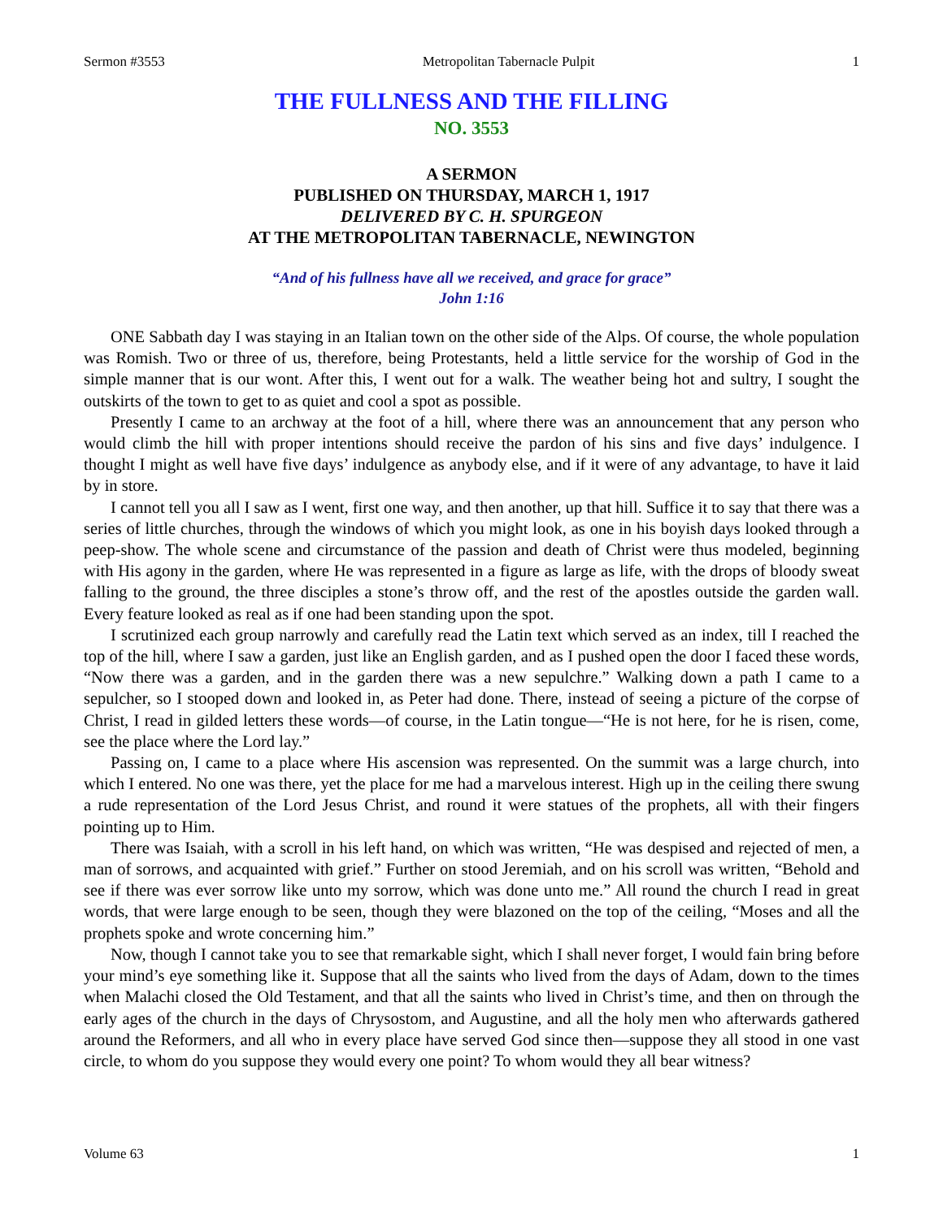Sermon #3553 Metropolitan Tabernacle Pulpit 1
THE FULLNESS AND THE FILLING
NO. 3553
A SERMON
PUBLISHED ON THURSDAY, MARCH 1, 1917
DELIVERED BY C. H. SPURGEON
AT THE METROPOLITAN TABERNACLE, NEWINGTON
“And of his fullness have all we received, and grace for grace”
John 1:16
ONE Sabbath day I was staying in an Italian town on the other side of the Alps. Of course, the whole population was Romish. Two or three of us, therefore, being Protestants, held a little service for the worship of God in the simple manner that is our wont. After this, I went out for a walk. The weather being hot and sultry, I sought the outskirts of the town to get to as quiet and cool a spot as possible.
Presently I came to an archway at the foot of a hill, where there was an announcement that any person who would climb the hill with proper intentions should receive the pardon of his sins and five days’ indulgence. I thought I might as well have five days’ indulgence as anybody else, and if it were of any advantage, to have it laid by in store.
I cannot tell you all I saw as I went, first one way, and then another, up that hill. Suffice it to say that there was a series of little churches, through the windows of which you might look, as one in his boyish days looked through a peep-show. The whole scene and circumstance of the passion and death of Christ were thus modeled, beginning with His agony in the garden, where He was represented in a figure as large as life, with the drops of bloody sweat falling to the ground, the three disciples a stone’s throw off, and the rest of the apostles outside the garden wall. Every feature looked as real as if one had been standing upon the spot.
I scrutinized each group narrowly and carefully read the Latin text which served as an index, till I reached the top of the hill, where I saw a garden, just like an English garden, and as I pushed open the door I faced these words, “Now there was a garden, and in the garden there was a new sepulchre.” Walking down a path I came to a sepulcher, so I stooped down and looked in, as Peter had done. There, instead of seeing a picture of the corpse of Christ, I read in gilded letters these words—of course, in the Latin tongue—“He is not here, for he is risen, come, see the place where the Lord lay.”
Passing on, I came to a place where His ascension was represented. On the summit was a large church, into which I entered. No one was there, yet the place for me had a marvelous interest. High up in the ceiling there swung a rude representation of the Lord Jesus Christ, and round it were statues of the prophets, all with their fingers pointing up to Him.
There was Isaiah, with a scroll in his left hand, on which was written, “He was despised and rejected of men, a man of sorrows, and acquainted with grief.” Further on stood Jeremiah, and on his scroll was written, “Behold and see if there was ever sorrow like unto my sorrow, which was done unto me.” All round the church I read in great words, that were large enough to be seen, though they were blazoned on the top of the ceiling, “Moses and all the prophets spoke and wrote concerning him.”
Now, though I cannot take you to see that remarkable sight, which I shall never forget, I would fain bring before your mind’s eye something like it. Suppose that all the saints who lived from the days of Adam, down to the times when Malachi closed the Old Testament, and that all the saints who lived in Christ’s time, and then on through the early ages of the church in the days of Chrysostom, and Augustine, and all the holy men who afterwards gathered around the Reformers, and all who in every place have served God since then—suppose they all stood in one vast circle, to whom do you suppose they would every one point? To whom would they all bear witness?
Volume 63 1